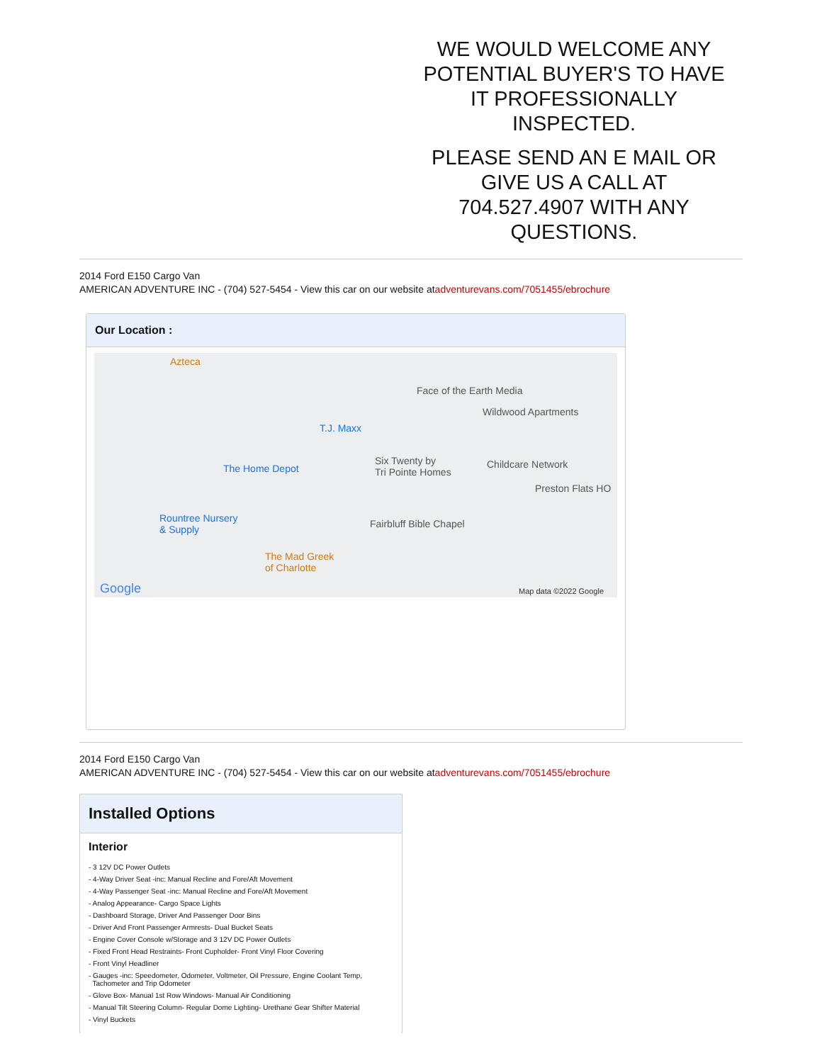WE WOULD WELCOME ANY POTENTIAL BUYER'S TO HAVE IT PROFESSIONALLY INSPECTED.
PLEASE SEND AN E MAIL OR GIVE US A CALL AT 704.527.4907 WITH ANY QUESTIONS.
2014 Ford E150 Cargo Van
AMERICAN ADVENTURE INC - (704) 527-5454 - View this car on our website atadventurevans.com/7051455/ebrochure
Our Location :
Azteca
Face of the Earth Media
Wildwood Apartments
T.J. Maxx
The Home Depot
Six Twenty by
Tri Pointe Homes
Childcare Network
Preston Flats HO
Rountree Nursery
& Supply
Fairbluff Bible Chapel
The Mad Greek
of Charlotte
Google Map data ©2022 Google
2014 Ford E150 Cargo Van
AMERICAN ADVENTURE INC - (704) 527-5454 - View this car on our website atadventurevans.com/7051455/ebrochure
Installed Options
Interior
- 3 12V DC Power Outlets
- 4-Way Driver Seat -inc: Manual Recline and Fore/Aft Movement
- 4-Way Passenger Seat -inc: Manual Recline and Fore/Aft Movement
- Analog Appearance- Cargo Space Lights
- Dashboard Storage, Driver And Passenger Door Bins
- Driver And Front Passenger Armrests- Dual Bucket Seats
- Engine Cover Console w/Storage and 3 12V DC Power Outlets
- Fixed Front Head Restraints- Front Cupholder- Front Vinyl Floor Covering
- Front Vinyl Headliner
- Gauges -inc: Speedometer, Odometer, Voltmeter, Oil Pressure, Engine Coolant Temp,
Tachometer and Trip Odometer
- Glove Box- Manual 1st Row Windows- Manual Air Conditioning
- Manual Tilt Steering Column- Regular Dome Lighting- Urethane Gear Shifter Material
- Vinyl Buckets